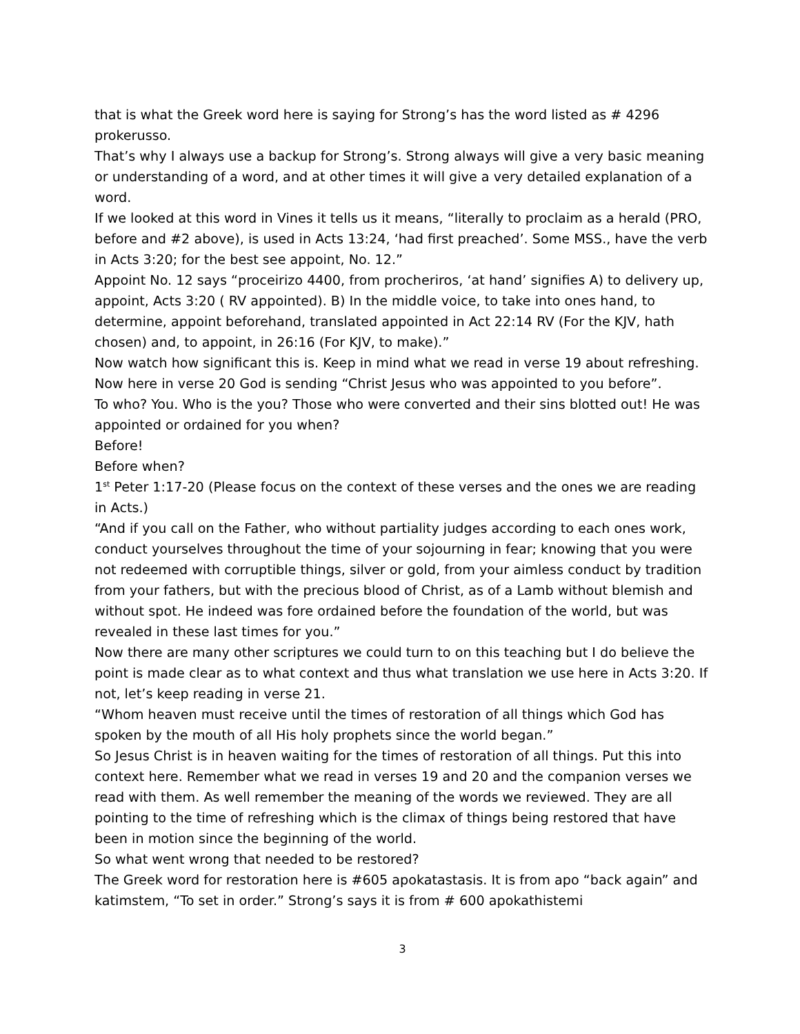that is what the Greek word here is saying for Strong’s has the word listed as # 4296 prokerusso.
That’s why I always use a backup for Strong’s. Strong always will give a very basic meaning or understanding of a word, and at other times it will give a very detailed explanation of a word.
If we looked at this word in Vines it tells us it means, “literally to proclaim as a herald (PRO, before and #2 above), is used in Acts 13:24, ‘had first preached’. Some MSS., have the verb in Acts 3:20; for the best see appoint, No. 12.”
Appoint No. 12 says “proceirizo 4400, from procheriros, ‘at hand’ signifies A) to delivery up, appoint, Acts 3:20 ( RV appointed). B) In the middle voice, to take into ones hand, to determine, appoint beforehand, translated appointed in Act 22:14 RV (For the KJV, hath chosen) and, to appoint, in 26:16 (For KJV, to make).”
Now watch how significant this is. Keep in mind what we read in verse 19 about refreshing. Now here in verse 20 God is sending “Christ Jesus who was appointed to you before”.
To who? You. Who is the you? Those who were converted and their sins blotted out! He was appointed or ordained for you when?
Before!
Before when?
1<sup>st</sup> Peter 1:17-20 (Please focus on the context of these verses and the ones we are reading in Acts.)
“And if you call on the Father, who without partiality judges according to each ones work, conduct yourselves throughout the time of your sojourning in fear; knowing that you were not redeemed with corruptible things, silver or gold, from your aimless conduct by tradition from your fathers, but with the precious blood of Christ, as of a Lamb without blemish and without spot. He indeed was fore ordained before the foundation of the world, but was revealed in these last times for you.”
Now there are many other scriptures we could turn to on this teaching but I do believe the point is made clear as to what context and thus what translation we use here in Acts 3:20. If not, let’s keep reading in verse 21.
“Whom heaven must receive until the times of restoration of all things which God has spoken by the mouth of all His holy prophets since the world began.”
So Jesus Christ is in heaven waiting for the times of restoration of all things. Put this into context here. Remember what we read in verses 19 and 20 and the companion verses we read with them. As well remember the meaning of the words we reviewed. They are all pointing to the time of refreshing which is the climax of things being restored that have been in motion since the beginning of the world.
So what went wrong that needed to be restored?
The Greek word for restoration here is #605 apokatastasis. It is from apo “back again” and katimstem, “To set in order.” Strong’s says it is from # 600 apokathistemi
3